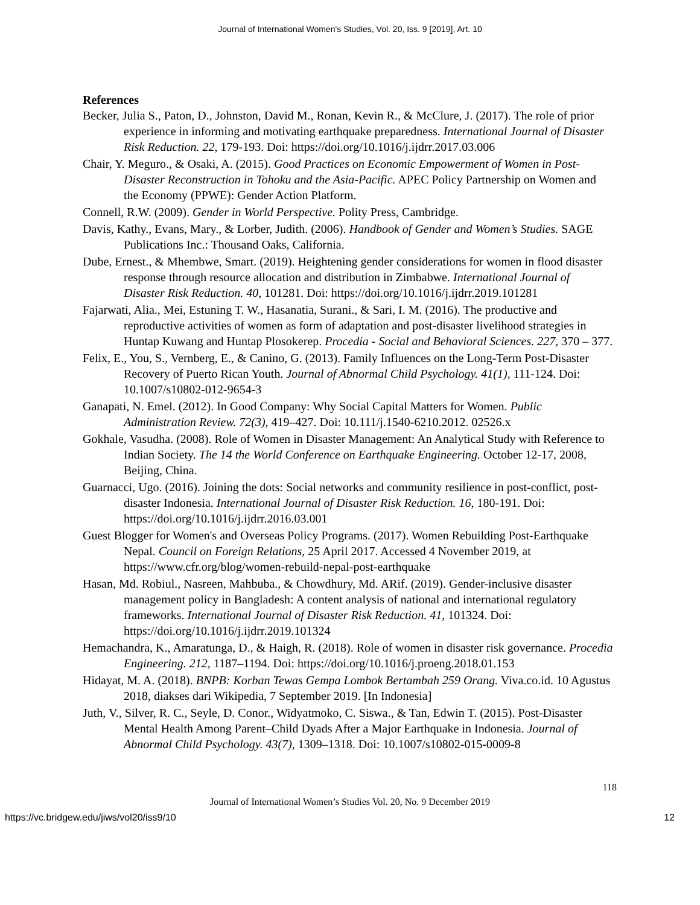Journal of International Women's Studies, Vol. 20, Iss. 9 [2019], Art. 10
References
Becker, Julia S., Paton, D., Johnston, David M., Ronan, Kevin R., & McClure, J. (2017). The role of prior experience in informing and motivating earthquake preparedness. International Journal of Disaster Risk Reduction. 22, 179-193. Doi: https://doi.org/10.1016/j.ijdrr.2017.03.006
Chair, Y. Meguro., & Osaki, A. (2015). Good Practices on Economic Empowerment of Women in Post-Disaster Reconstruction in Tohoku and the Asia-Pacific. APEC Policy Partnership on Women and the Economy (PPWE): Gender Action Platform.
Connell, R.W. (2009). Gender in World Perspective. Polity Press, Cambridge.
Davis, Kathy., Evans, Mary., & Lorber, Judith. (2006). Handbook of Gender and Women’s Studies. SAGE Publications Inc.: Thousand Oaks, California.
Dube, Ernest., & Mhembwe, Smart. (2019). Heightening gender considerations for women in flood disaster response through resource allocation and distribution in Zimbabwe. International Journal of Disaster Risk Reduction. 40, 101281. Doi: https://doi.org/10.1016/j.ijdrr.2019.101281
Fajarwati, Alia., Mei, Estuning T. W., Hasanatia, Surani., & Sari, I. M. (2016). The productive and reproductive activities of women as form of adaptation and post-disaster livelihood strategies in Huntap Kuwang and Huntap Plosokerep. Procedia - Social and Behavioral Sciences. 227, 370 – 377.
Felix, E., You, S., Vernberg, E., & Canino, G. (2013). Family Influences on the Long-Term Post-Disaster Recovery of Puerto Rican Youth. Journal of Abnormal Child Psychology. 41(1), 111-124. Doi: 10.1007/s10802-012-9654-3
Ganapati, N. Emel. (2012). In Good Company: Why Social Capital Matters for Women. Public Administration Review. 72(3), 419–427. Doi: 10.111/j.1540-6210.2012. 02526.x
Gokhale, Vasudha. (2008). Role of Women in Disaster Management: An Analytical Study with Reference to Indian Society. The 14 the World Conference on Earthquake Engineering. October 12-17, 2008, Beijing, China.
Guarnacci, Ugo. (2016). Joining the dots: Social networks and community resilience in post-conflict, post-disaster Indonesia. International Journal of Disaster Risk Reduction. 16, 180-191. Doi: https://doi.org/10.1016/j.ijdrr.2016.03.001
Guest Blogger for Women's and Overseas Policy Programs. (2017). Women Rebuilding Post-Earthquake Nepal. Council on Foreign Relations, 25 April 2017. Accessed 4 November 2019, at https://www.cfr.org/blog/women-rebuild-nepal-post-earthquake
Hasan, Md. Robiul., Nasreen, Mahbuba., & Chowdhury, Md. ARif. (2019). Gender-inclusive disaster management policy in Bangladesh: A content analysis of national and international regulatory frameworks. International Journal of Disaster Risk Reduction. 41, 101324. Doi: https://doi.org/10.1016/j.ijdrr.2019.101324
Hemachandra, K., Amaratunga, D., & Haigh, R. (2018). Role of women in disaster risk governance. Procedia Engineering. 212, 1187–1194. Doi: https://doi.org/10.1016/j.proeng.2018.01.153
Hidayat, M. A. (2018). BNPB: Korban Tewas Gempa Lombok Bertambah 259 Orang. Viva.co.id. 10 Agustus 2018, diakses dari Wikipedia, 7 September 2019. [In Indonesia]
Juth, V., Silver, R. C., Seyle, D. Conor., Widyatmoko, C. Siswa., & Tan, Edwin T. (2015). Post-Disaster Mental Health Among Parent–Child Dyads After a Major Earthquake in Indonesia. Journal of Abnormal Child Psychology. 43(7), 1309–1318. Doi: 10.1007/s10802-015-0009-8
118
Journal of International Women’s Studies Vol. 20, No. 9 December 2019
https://vc.bridgew.edu/jiws/vol20/iss9/10 12